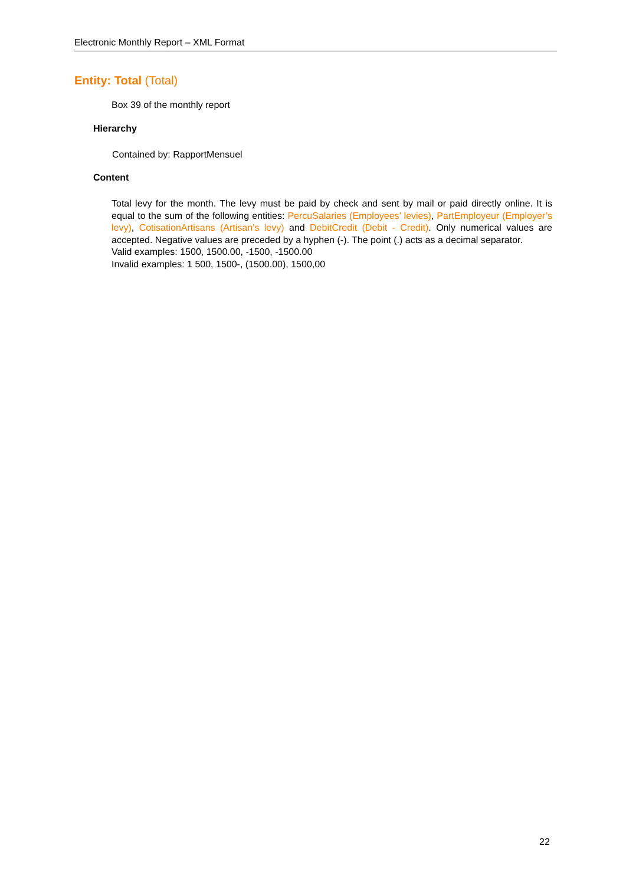Electronic Monthly Report – XML Format
Entity: Total (Total)
Box 39 of the monthly report
Hierarchy
Contained by: RapportMensuel
Content
Total levy for the month. The levy must be paid by check and sent by mail or paid directly online. It is equal to the sum of the following entities: PercuSalaries (Employees’ levies), PartEmployeur (Employer’s levy), CotisationArtisans (Artisan’s levy) and DebitCredit (Debit - Credit). Only numerical values are accepted. Negative values are preceded by a hyphen (-). The point (.) acts as a decimal separator.
Valid examples: 1500, 1500.00, -1500, -1500.00
Invalid examples: 1 500, 1500-, (1500.00), 1500,00
22